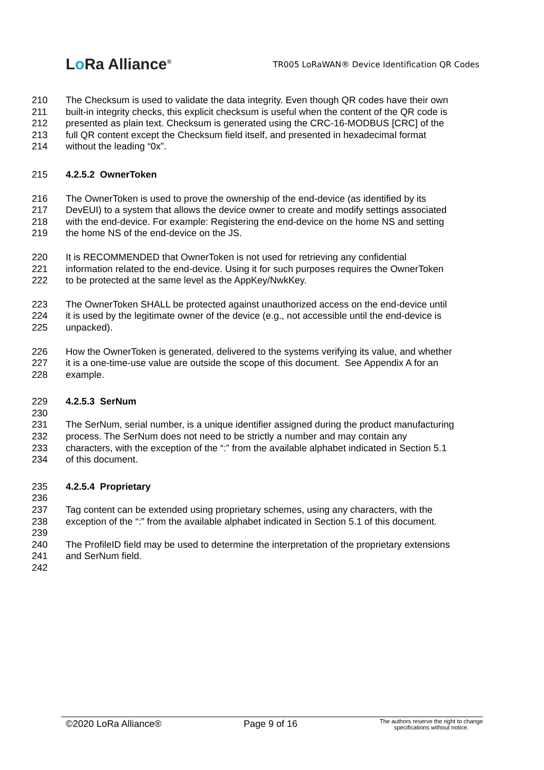Lo Ra Alliance<sup>®</sup>
TR005 LoRaWAN® Device Identification QR Codes
210 The Checksum is used to validate the data integrity. Even though QR codes have their own
211 built-in integrity checks, this explicit checksum is useful when the content of the QR code is
212 presented as plain text. Checksum is generated using the CRC-16-MODBUS [CRC] of the
213 full QR content except the Checksum field itself, and presented in hexadecimal format
214 without the leading “0x”.
215 4.2.5.2 OwnerToken
216 The OwnerToken is used to prove the ownership of the end-device (as identified by its
217 DevEUI) to a system that allows the device owner to create and modify settings associated
218 with the end-device. For example: Registering the end-device on the home NS and setting
219 the home NS of the end-device on the JS.
220 It is RECOMMENDED that OwnerToken is not used for retrieving any confidential
221 information related to the end-device. Using it for such purposes requires the OwnerToken
222 to be protected at the same level as the AppKey/NwkKey.
223 The OwnerToken SHALL be protected against unauthorized access on the end-device until
224 it is used by the legitimate owner of the device (e.g., not accessible until the end-device is
225 unpacked).
226 How the OwnerToken is generated, delivered to the systems verifying its value, and whether
227 it is a one-time-use value are outside the scope of this document. See Appendix A for an
228 example.
229 4.2.5.3 SerNum
230
231 The SerNum, serial number, is a unique identifier assigned during the product manufacturing
232 process. The SerNum does not need to be strictly a number and may contain any
233 characters, with the exception of the “:” from the available alphabet indicated in Section 5.1
234 of this document.
235 4.2.5.4 Proprietary
236
237 Tag content can be extended using proprietary schemes, using any characters, with the
238 exception of the “:” from the available alphabet indicated in Section 5.1 of this document.
239
240 The ProfileID field may be used to determine the interpretation of the proprietary extensions
241 and SerNum field.
242
©2020 LoRa Alliance® Page 9 of 16 The authors reserve the right to change
specifications without notice.